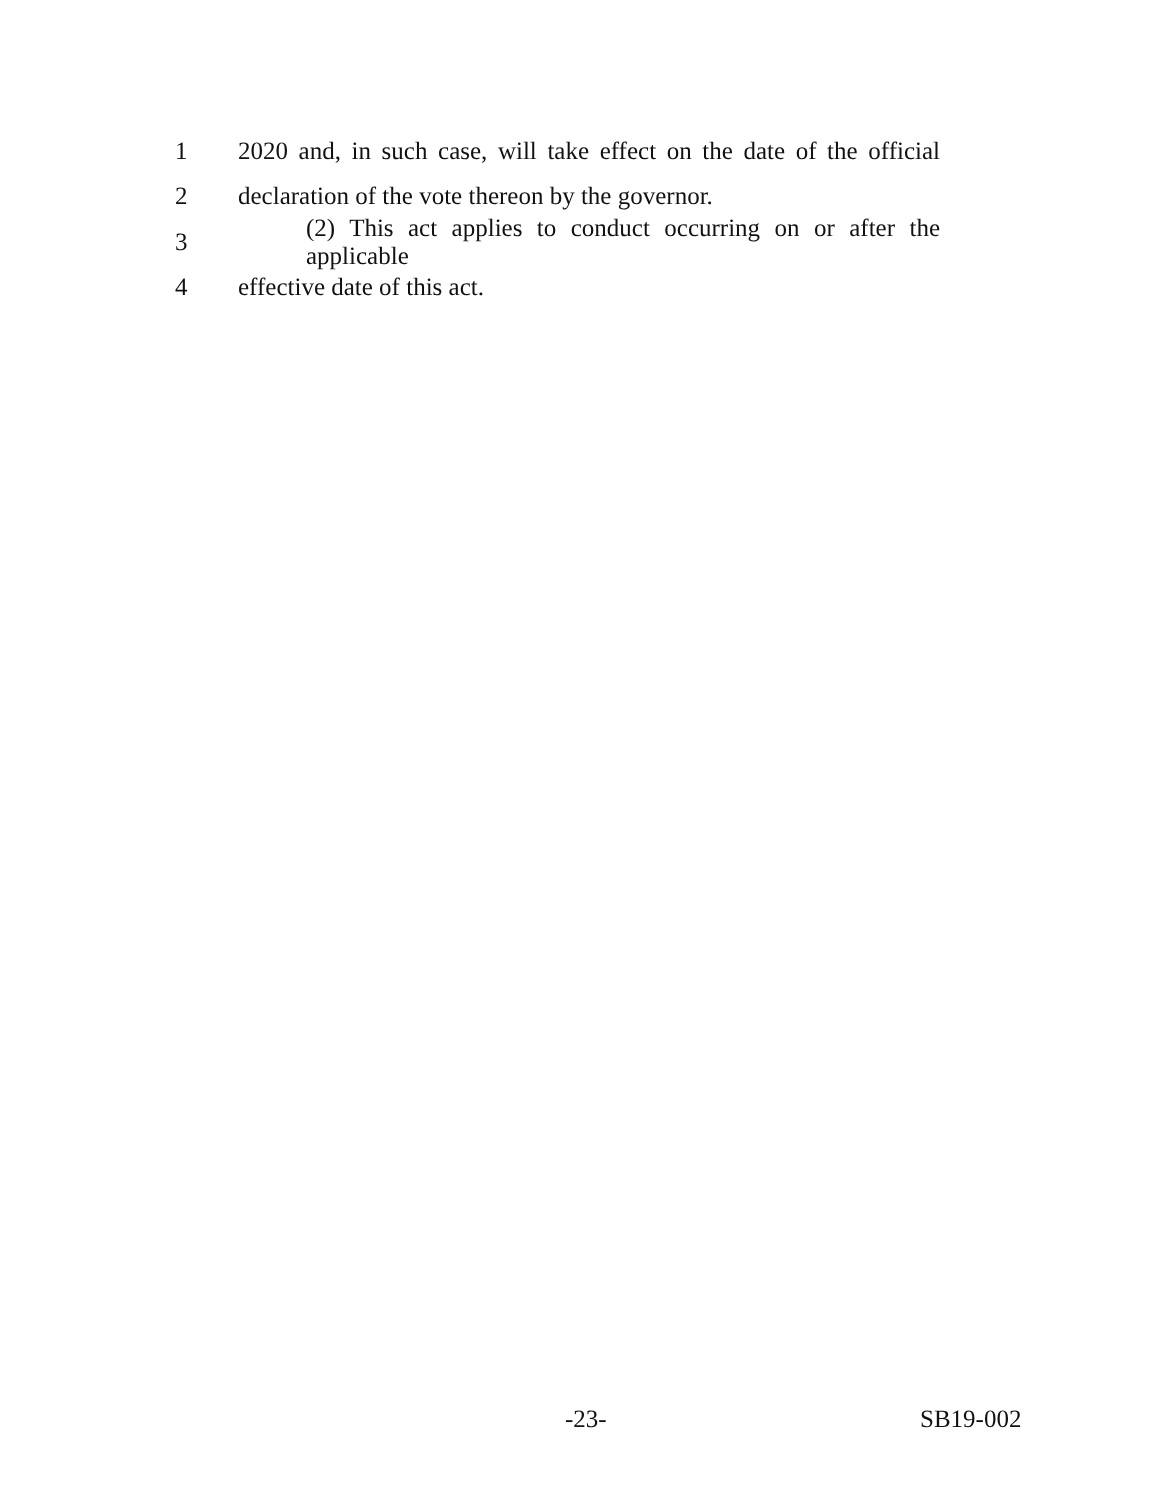1 2020 and, in such case, will take effect on the date of the official
2 declaration of the vote thereon by the governor.
3 (2) This act applies to conduct occurring on or after the applicable
4 effective date of this act.
-23- SB19-002